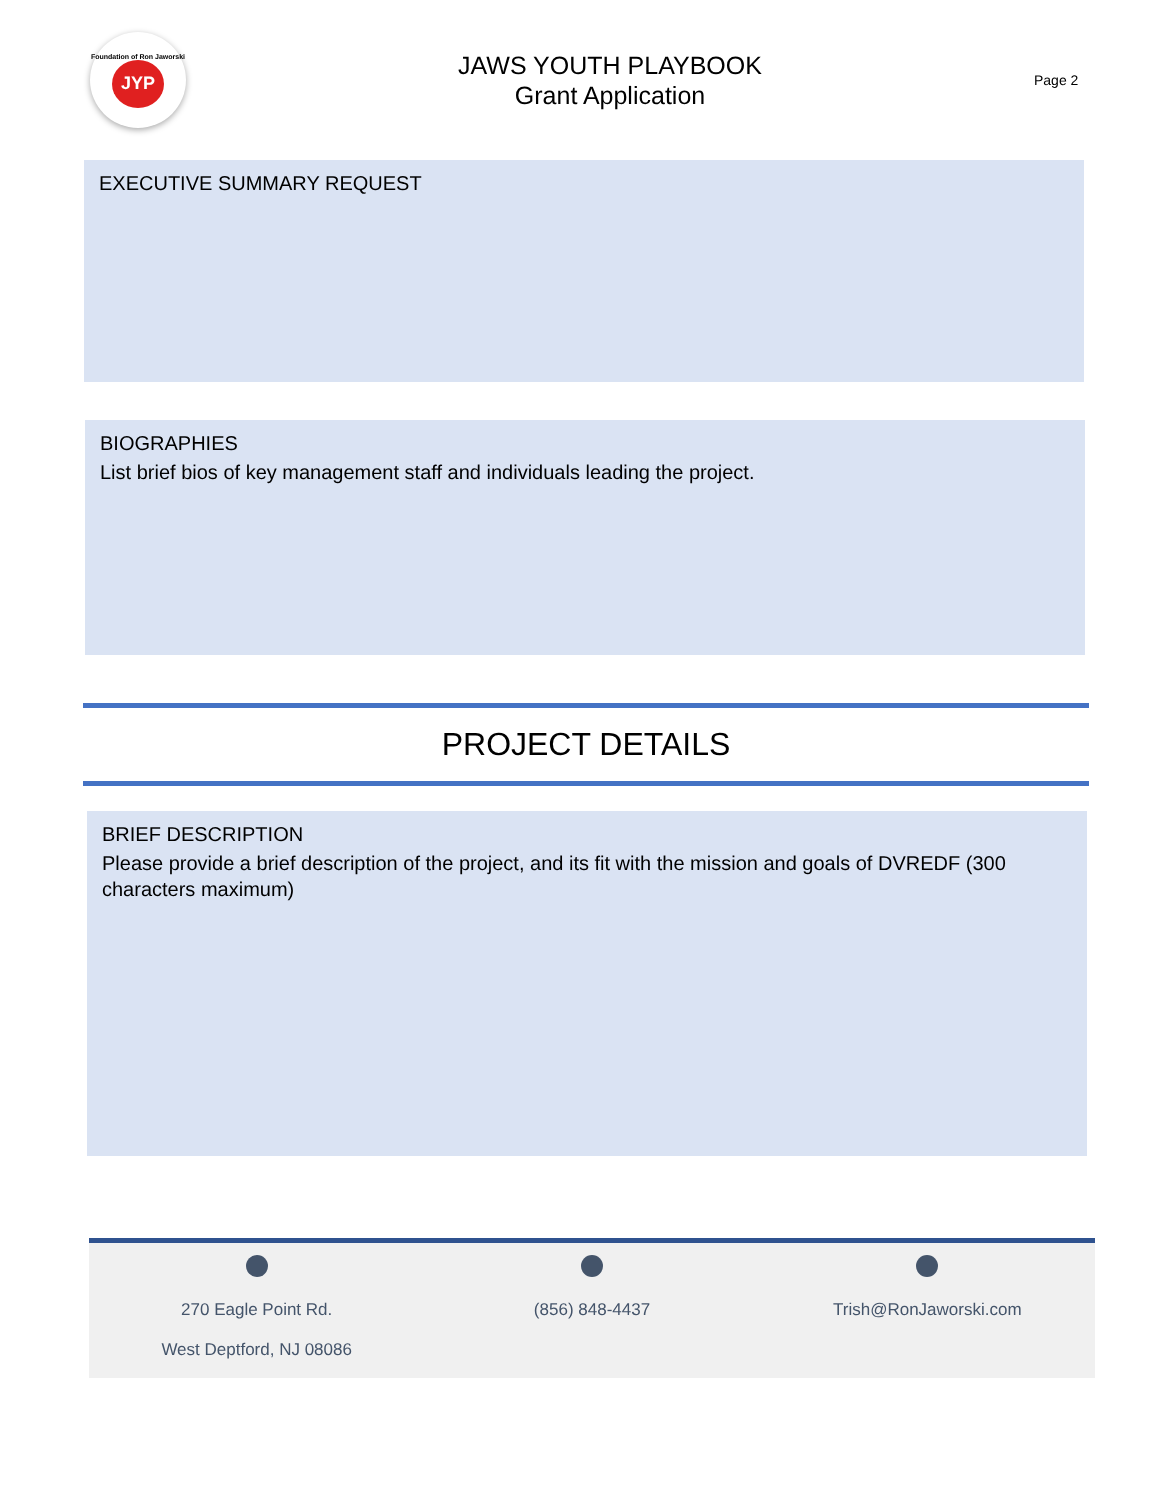Foundation of Ron Jaworski
JYP
JAWS YOUTH PLAYBOOK
Grant Application
Page 2
EXECUTIVE SUMMARY REQUEST
BIOGRAPHIES
List brief bios of key management staff and individuals leading the project.
PROJECT DETAILS
BRIEF DESCRIPTION
Please provide a brief description of the project, and its fit with the mission and goals of DVREDF (300 characters maximum)
270 Eagle Point Rd.
West Deptford, NJ 08086
(856) 848-4437
Trish@RonJaworski.com